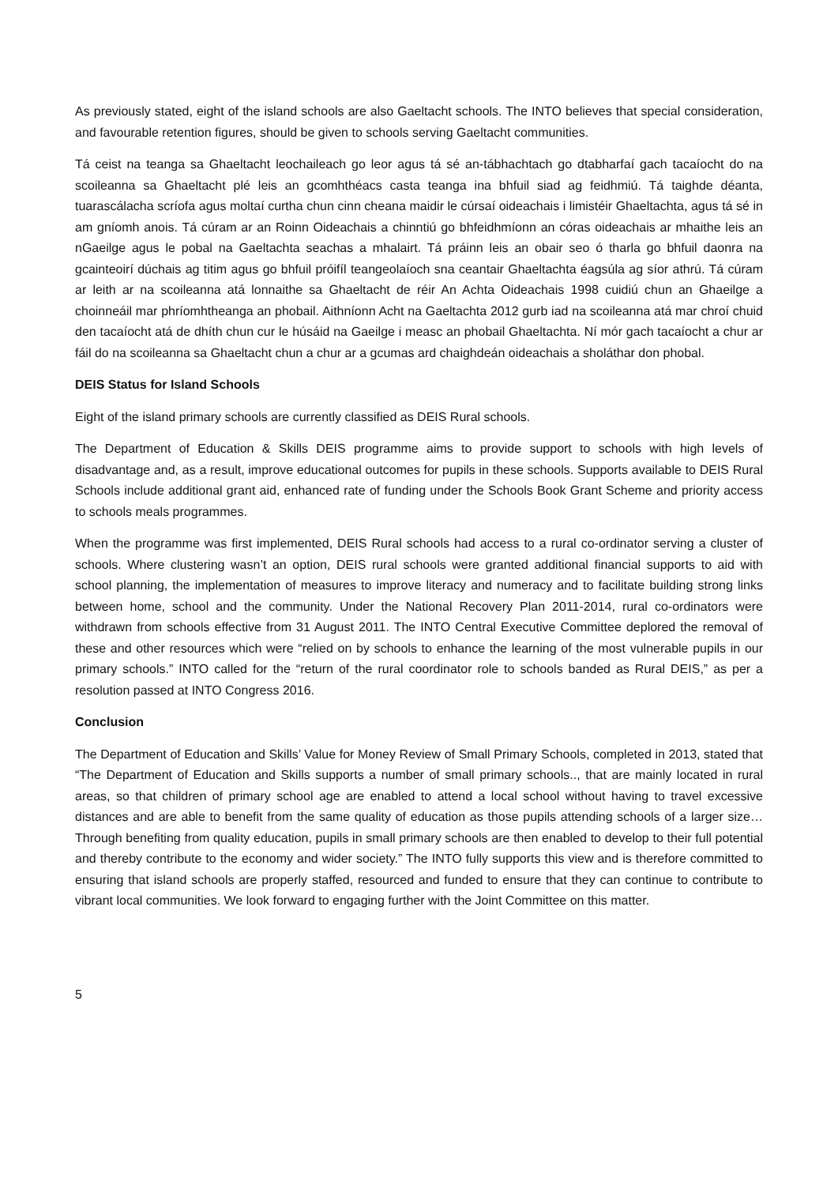As previously stated, eight of the island schools are also Gaeltacht schools. The INTO believes that special consideration, and favourable retention figures, should be given to schools serving Gaeltacht communities.
Tá ceist na teanga sa Ghaeltacht leochaileach go leor agus tá sé an-tábhachtach go dtabharfaí gach tacaíocht do na scoileanna sa Ghaeltacht plé leis an gcomhthéacs casta teanga ina bhfuil siad ag feidhmiú. Tá taighde déanta, tuarascálacha scríofa agus moltaí curtha chun cinn cheana maidir le cúrsaí oideachais i limistéir Ghaeltachta, agus tá sé in am gníomh anois. Tá cúram ar an Roinn Oideachais a chinntiú go bhfeidhmíonn an córas oideachais ar mhaithe leis an nGaeilge agus le pobal na Gaeltachta seachas a mhalairt. Tá práinn leis an obair seo ó tharla go bhfuil daonra na gcainteoirí dúchais ag titim agus go bhfuil próifíl teangeolaíoch sna ceantair Ghaeltachta éagsúla ag síor athrú. Tá cúram ar leith ar na scoileanna atá lonnaithe sa Ghaeltacht de réir An Achta Oideachais 1998 cuidiú chun an Ghaeilge a choinneáil mar phríomhtheanga an phobail. Aithníonn Acht na Gaeltachta 2012 gurb iad na scoileanna atá mar chroí chuid den tacaíocht atá de dhíth chun cur le húsáid na Gaeilge i measc an phobail Ghaeltachta. Ní mór gach tacaíocht a chur ar fáil do na scoileanna sa Ghaeltacht chun a chur ar a gcumas ard chaighdeán oideachais a sholáthar don phobal.
DEIS Status for Island Schools
Eight of the island primary schools are currently classified as DEIS Rural schools.
The Department of Education & Skills DEIS programme aims to provide support to schools with high levels of disadvantage and, as a result, improve educational outcomes for pupils in these schools. Supports available to DEIS Rural Schools include additional grant aid, enhanced rate of funding under the Schools Book Grant Scheme and priority access to schools meals programmes.
When the programme was first implemented, DEIS Rural schools had access to a rural co-ordinator serving a cluster of schools. Where clustering wasn’t an option, DEIS rural schools were granted additional financial supports to aid with school planning, the implementation of measures to improve literacy and numeracy and to facilitate building strong links between home, school and the community. Under the National Recovery Plan 2011-2014, rural co-ordinators were withdrawn from schools effective from 31 August 2011. The INTO Central Executive Committee deplored the removal of these and other resources which were “relied on by schools to enhance the learning of the most vulnerable pupils in our primary schools.” INTO called for the “return of the rural coordinator role to schools banded as Rural DEIS,” as per a resolution passed at INTO Congress 2016.
Conclusion
The Department of Education and Skills’ Value for Money Review of Small Primary Schools, completed in 2013, stated that “The Department of Education and Skills supports a number of small primary schools.., that are mainly located in rural areas, so that children of primary school age are enabled to attend a local school without having to travel excessive distances and are able to benefit from the same quality of education as those pupils attending schools of a larger size… Through benefiting from quality education, pupils in small primary schools are then enabled to develop to their full potential and thereby contribute to the economy and wider society.” The INTO fully supports this view and is therefore committed to ensuring that island schools are properly staffed, resourced and funded to ensure that they can continue to contribute to vibrant local communities. We look forward to engaging further with the Joint Committee on this matter.
5